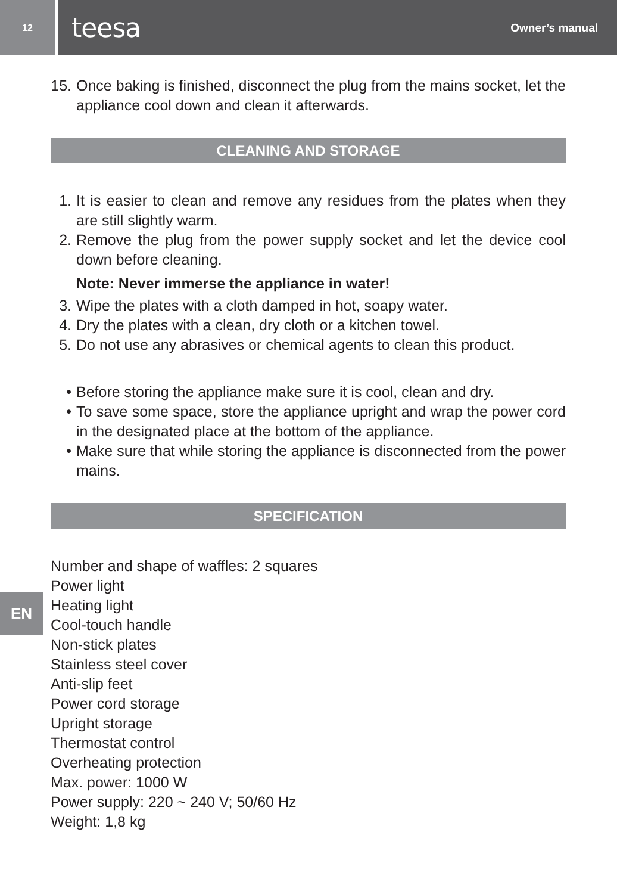12
teesa Owner’s manual
15. Once baking is finished, disconnect the plug from the mains socket, let the appliance cool down and clean it afterwards.
CLEANING AND STORAGE
1. It is easier to clean and remove any residues from the plates when they are still slightly warm.
2. Remove the plug from the power supply socket and let the device cool down before cleaning.
Note: Never immerse the appliance in water!
3. Wipe the plates with a cloth damped in hot, soapy water.
4. Dry the plates with a clean, dry cloth or a kitchen towel.
5. Do not use any abrasives or chemical agents to clean this product.
• Before storing the appliance make sure it is cool, clean and dry.
• To save some space, store the appliance upright and wrap the power cord in the designated place at the bottom of the appliance.
• Make sure that while storing the appliance is disconnected from the power mains.
SPECIFICATION
Number and shape of waffles: 2 squares
Power light
Heating light
Cool-touch handle
Non-stick plates
Stainless steel cover
Anti-slip feet
Power cord storage
Upright storage
Thermostat control
Overheating protection
Max. power: 1000 W
Power supply: 220 ~ 240 V; 50/60 Hz
Weight: 1,8 kg
EN